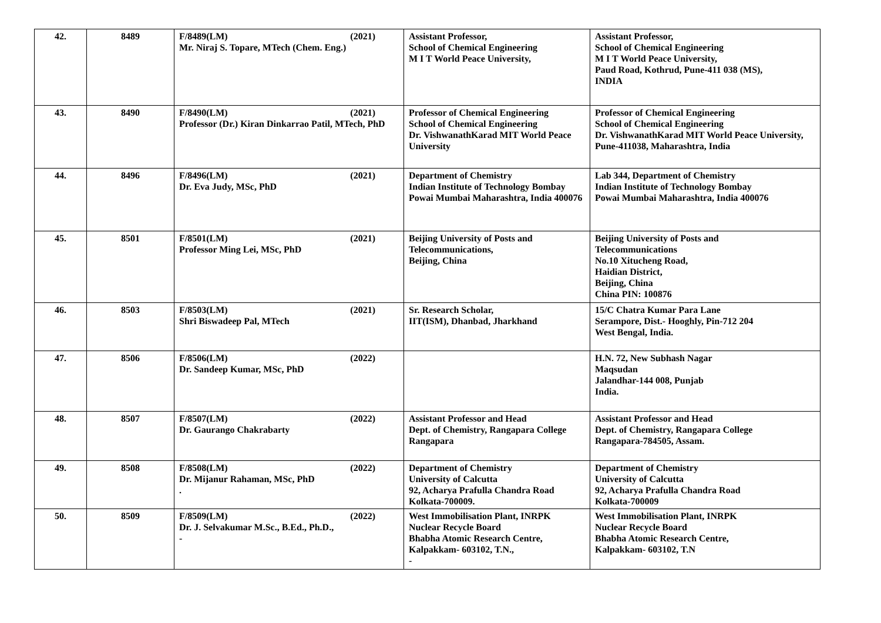| 42. | 8489 | F/8489(LM) (2021) Mr. Niraj S. Topare, MTech (Chem. Eng.) | Assistant Professor, School of Chemical Engineering M I T World Peace University, | Assistant Professor, School of Chemical Engineering M I T World Peace University, Paud Road, Kothrud, Pune-411 038 (MS), INDIA |
| 43. | 8490 | F/8490(LM) (2021) Professor (Dr.) Kiran Dinkarrao Patil, MTech, PhD | Professor of Chemical Engineering School of Chemical Engineering Dr. VishwanathKarad MIT World Peace University | Professor of Chemical Engineering School of Chemical Engineering Dr. VishwanathKarad MIT World Peace University, Pune-411038, Maharashtra, India |
| 44. | 8496 | F/8496(LM) (2021) Dr. Eva Judy, MSc, PhD | Department of Chemistry Indian Institute of Technology Bombay Powai Mumbai Maharashtra, India 400076 | Lab 344, Department of Chemistry Indian Institute of Technology Bombay Powai Mumbai Maharashtra, India 400076 |
| 45. | 8501 | F/8501(LM) (2021) Professor Ming Lei, MSc, PhD | Beijing University of Posts and Telecommunications, Beijing, China | Beijing University of Posts and Telecommunications No.10 Xitucheng Road, Haidian District, Beijing, China China PIN: 100876 |
| 46. | 8503 | F/8503(LM) (2021) Shri Biswadeep Pal, MTech | Sr. Research Scholar, IIT(ISM), Dhanbad, Jharkhand | 15/C Chatra Kumar Para Lane Serampore, Dist.- Hooghly, Pin-712 204 West Bengal, India. |
| 47. | 8506 | F/8506(LM) (2022) Dr. Sandeep Kumar, MSc, PhD | | H.N. 72, New Subhash Nagar Maqsudan Jalandhar-144 008, Punjab India. |
| 48. | 8507 | F/8507(LM) (2022) Dr. Gaurango Chakrabarty | Assistant Professor and Head Dept. of Chemistry, Rangapara College Rangapara | Assistant Professor and Head Dept. of Chemistry, Rangapara College Rangapara-784505, Assam. |
| 49. | 8508 | F/8508(LM) (2022) Dr. Mijanur Rahaman, MSc, PhD . | Department of Chemistry University of Calcutta 92, Acharya Prafulla Chandra Road Kolkata-700009. | Department of Chemistry University of Calcutta 92, Acharya Prafulla Chandra Road Kolkata-700009 |
| 50. | 8509 | F/8509(LM) (2022) Dr. J. Selvakumar M.Sc., B.Ed., Ph.D., - | West Immobilisation Plant, INRPK Nuclear Recycle Board Bhabha Atomic Research Centre, Kalpakkam- 603102, T.N., - | West Immobilisation Plant, INRPK Nuclear Recycle Board Bhabha Atomic Research Centre, Kalpakkam- 603102, T.N |